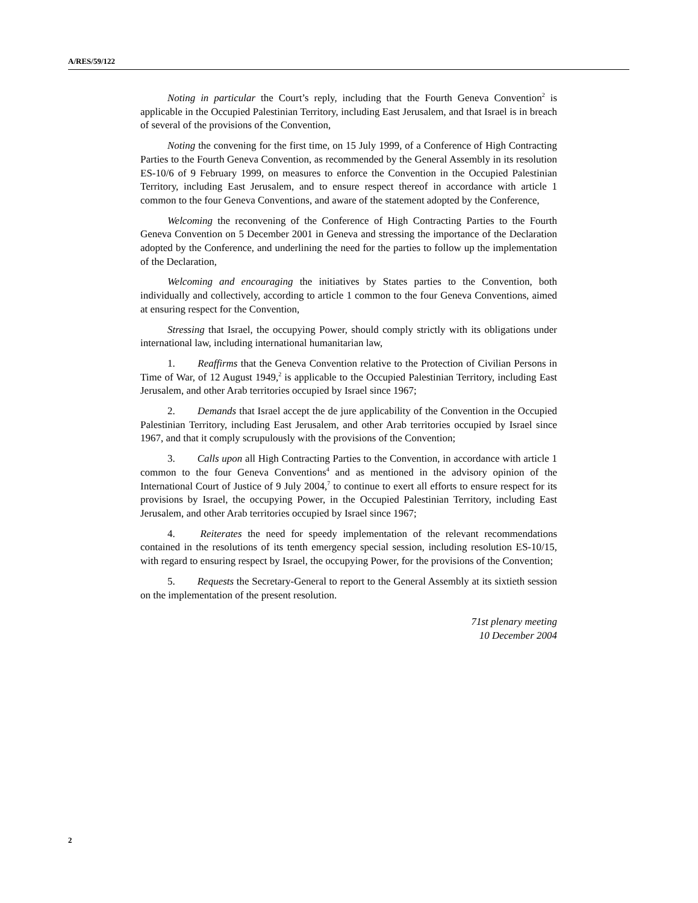A/RES/59/122
Noting in particular the Court’s reply, including that the Fourth Geneva Convention<sup>2</sup> is applicable in the Occupied Palestinian Territory, including East Jerusalem, and that Israel is in breach of several of the provisions of the Convention,
Noting the convening for the first time, on 15 July 1999, of a Conference of High Contracting Parties to the Fourth Geneva Convention, as recommended by the General Assembly in its resolution ES-10/6 of 9 February 1999, on measures to enforce the Convention in the Occupied Palestinian Territory, including East Jerusalem, and to ensure respect thereof in accordance with article 1 common to the four Geneva Conventions, and aware of the statement adopted by the Conference,
Welcoming the reconvening of the Conference of High Contracting Parties to the Fourth Geneva Convention on 5 December 2001 in Geneva and stressing the importance of the Declaration adopted by the Conference, and underlining the need for the parties to follow up the implementation of the Declaration,
Welcoming and encouraging the initiatives by States parties to the Convention, both individually and collectively, according to article 1 common to the four Geneva Conventions, aimed at ensuring respect for the Convention,
Stressing that Israel, the occupying Power, should comply strictly with its obligations under international law, including international humanitarian law,
1. Reaffirms that the Geneva Convention relative to the Protection of Civilian Persons in Time of War, of 12 August 1949,<sup>2</sup> is applicable to the Occupied Palestinian Territory, including East Jerusalem, and other Arab territories occupied by Israel since 1967;
2. Demands that Israel accept the de jure applicability of the Convention in the Occupied Palestinian Territory, including East Jerusalem, and other Arab territories occupied by Israel since 1967, and that it comply scrupulously with the provisions of the Convention;
3. Calls upon all High Contracting Parties to the Convention, in accordance with article 1 common to the four Geneva Conventions<sup>4</sup> and as mentioned in the advisory opinion of the International Court of Justice of 9 July 2004,<sup>7</sup> to continue to exert all efforts to ensure respect for its provisions by Israel, the occupying Power, in the Occupied Palestinian Territory, including East Jerusalem, and other Arab territories occupied by Israel since 1967;
4. Reiterates the need for speedy implementation of the relevant recommendations contained in the resolutions of its tenth emergency special session, including resolution ES-10/15, with regard to ensuring respect by Israel, the occupying Power, for the provisions of the Convention;
5. Requests the Secretary-General to report to the General Assembly at its sixtieth session on the implementation of the present resolution.
71st plenary meeting
10 December 2004
2